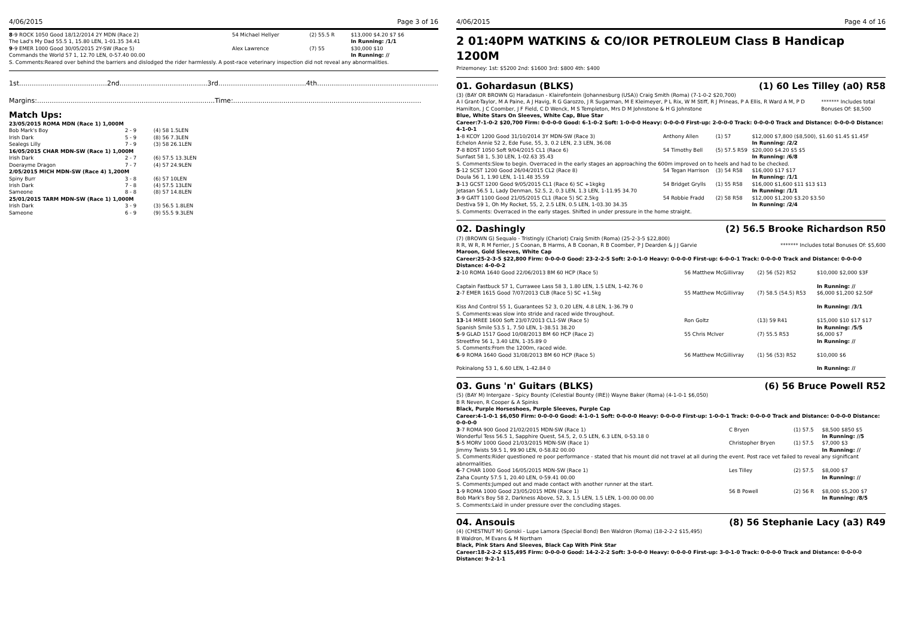4/06/2015 Page 3 of 16
| 8 -9 ROCK 1050 Good 18/12/2014 2Y MDN (Race 2) The Lad's My Dad 55.5 1, 15.80 LEN, 1-01.35 34.41 | 54 Michael Hellyer | (2) 55.5 R | $13,000 $4.20 $7 $6 In Running: /1/1 |
| 9 -9 EMER 1000 Good 30/05/2015 2Y-SW (Race 5) Commands the World 57 1, 12.70 LEN, 0-57.40 00.00 | Alex Lawrence | (7) 55 | $30,000 $10 In Running: // |
| S. Comments:Reared over behind the barriers and dislodged the rider harmlessly. A post-race veterinary inspection did not reveal any abnormalities. | | | |
1st..........................................2nd..........................................3rd..........................................4th..........................................................
Margins:.....................................................................................Time:..........................................................................................
Match Ups:
| 23/05/2015 ROMA MDN (Race 1) 1,000M | | |
| Bob Mark's Boy | 2 - 9 | (4) 58 1.5LEN |
| Irish Dark | 5 - 9 | (8) 56 7.3LEN |
| Sealegs Lilly | 7 - 9 | (3) 58 26.1LEN |
| 16/05/2015 CHAR MDN-SW (Race 1) 1,000M | | |
| Irish Dark | 2 - 7 | (6) 57.5 13.3LEN |
| Doerayme Dragon | 7 - 7 | (4) 57 24.9LEN |
| 2/05/2015 MICH MDN-SW (Race 4) 1,200M | | |
| Spiny Burr | 3 - 8 | (6) 57 10LEN |
| Irish Dark | 7 - 8 | (4) 57.5 13LEN |
| Sameone | 8 - 8 | (8) 57 14.8LEN |
| 25/01/2015 TARM MDN-SW (Race 1) 1,000M | | |
| Irish Dark | 3 - 9 | (3) 56.5 1.8LEN |
| Sameone | 6 - 9 | (9) 55.5 9.3LEN |
4/06/2015 Page 4 of 16
2 01:40PM WATKINS & CO/IOR PETROLEUM Class B Handicap 1200M
Prizemoney: 1st: $5200 2nd: $1600 3rd: $800 4th: $400
01. Gohardasun (BLKS) (1) 60 Les Tilley (a0) R58
(3) (BAY OR BROWN G) Haradasun - Klairefontein (Johannesburg (USA)) Craig Smith (Roma) (7-1-0-2 $20,700)
A I Grant-Taylor, M A Paine, A J Havig, R G Garozzo, J R Sugarman, M E Kleimeyer, P L Rix, W M Stiff, R J Prineas, P A Ellis, R Ward A M, P D Hamilton, J C Coomber, J F Field, C D Wenck, M S Templeton, Mrs D M Johnstone & H G Johnstone ******* Includes total Bonuses Of: $8,500
Blue, White Stars On Sleeves, White Cap, Blue Star
Career:7-1-0-2 $20,700 Firm: 0-0-0-0 Good: 6-1-0-2 Soft: 1-0-0-0 Heavy: 0-0-0-0 First-up: 2-0-0-0 Track: 0-0-0-0 Track and Distance: 0-0-0-0 Distance: 4-1-0-1
| 1 -8 KCOY 1200 Good 31/10/2014 3Y MDN-SW (Race 3) Echelon Annie 52 2, Ede Fuse, 55, 3, 0.2 LEN, 2.3 LEN, 36.08 | Anthony Allen | (1) 57 | $12,000 $7,800 ($8,500), $1.60 $1.45 $1.45F In Running: /2/2 |
| 7 -8 BDST 1050 Soft 9/04/2015 CL1 (Race 6) Sunfast 58 1, 5.30 LEN, 1-02.63 35.43 | 54 Timothy Bell | (5) 57.5 R59 | $20,000 $4.20 $5 $5 In Running: /6/8 |
| S. Comments:Slow to begin. Overraced in the early stages an approaching the 600m improved on to heels and had to be checked. | | | |
| 5 -12 SCST 1200 Good 26/04/2015 CL2 (Race 8) Doula 56 1, 1.90 LEN, 1-11.48 35.59 | 54 Tegan Harrison | (3) 54 R58 | $16,000 $17 $17 In Running: /1/1 |
| 3 -13 GCST 1200 Good 9/05/2015 CL1 (Race 6) SC +1kgkg Jetasan 56.5 1, Lady Denman, 52.5, 2, 0.3 LEN, 1.3 LEN, 1-11.95 34.70 | 54 Bridget Grylls | (1) 55 R58 | $16,000 $1,600 $11 $13 $13 In Running: /1/1 |
| 3 -9 GATT 1100 Good 21/05/2015 CL1 (Race 5) SC 2.5kg Destiva 59 1, Oh My Rocket, 55, 2, 2.5 LEN, 0.5 LEN, 1-03.30 34.35 | 54 Robbie Fradd | (2) 58 R58 | $12,000 $1,200 $3.20 $3.50 In Running: /2/4 |
| S. Comments: Overraced in the early stages. Shifted in under pressure in the home straight. | | | |
02. Dashingly (2) 56.5 Brooke Richardson R50
(7) (BROWN G) Sequalo - Tristingly (Chariot) Craig Smith (Roma) (25-2-3-5 $22,800)
R R, W R, R M Ferrier, J S Coonan, B Harms, A B Coonan, R B Coomber, P J Dearden & J J Garvie ******* Includes total Bonuses Of: $5,600
Maroon, Gold Sleeves, White Cap
Career:25-2-3-5 $22,800 Firm: 0-0-0-0 Good: 23-2-2-5 Soft: 2-0-1-0 Heavy: 0-0-0-0 First-up: 6-0-0-1 Track: 0-0-0-0 Track and Distance: 0-0-0-0 Distance: 4-0-0-2
| 2 -10 ROMA 1640 Good 22/06/2013 BM 60 HCP (Race 5) Captain Fastbuck 57 1, Currawee Lass 58 3, 1.80 LEN, 1.5 LEN, 1-42.76 0 | 56 Matthew McGillivray | (2) 56 (52) R52 | $10,000 $2,000 $3F In Running: // |
| 2 -7 EMER 1615 Good 7/07/2013 CLB (Race 5) SC +1.5kg Kiss And Control 55 1, Guarantees 52 3, 0.20 LEN, 4.8 LEN, 1-36.79 0 | 55 Matthew McGillivray | (7) 58.5 (54.5) R53 | $6,000 $1,200 $2.50F In Running: /3/1 |
| S. Comments:was slow into stride and raced wide throughout. | | | |
| 13 -14 MREE 1600 Soft 23/07/2013 CL1-SW (Race 5) Spanish Smile 53.5 1, 7.50 LEN, 1-38.51 38.20 | Ron Goltz | (13) 59 R41 | $15,000 $10 $17 $17 In Running: /5/5 |
| 5 -9 GLAD 1517 Good 10/08/2013 BM 60 HCP (Race 2) Streetfire 56 1, 3.40 LEN, 1-35.89 0 | 55 Chris McIver | (7) 55.5 R53 | $6,000 $7 In Running: // |
| S. Comments:From the 1200m, raced wide. | | | |
| 6 -9 ROMA 1640 Good 31/08/2013 BM 60 HCP (Race 5) Pokinalong 53 1, 6.60 LEN, 1-42.84 0 | 56 Matthew McGillivray | (1) 56 (53) R52 | $10,000 $6 In Running: // |
03. Guns 'n' Guitars (BLKS) (6) 56 Bruce Powell R52
(5) (BAY M) Intergaze - Spicy Bounty (Celestial Bounty (IRE)) Wayne Baker (Roma) (4-1-0-1 $6,050)
B R Neven, R Cooper & A Spinks
Black, Purple Horseshoes, Purple Sleeves, Purple Cap
Career:4-1-0-1 $6,050 Firm: 0-0-0-0 Good: 4-1-0-1 Soft: 0-0-0-0 Heavy: 0-0-0-0 First-up: 1-0-0-1 Track: 0-0-0-0 Track and Distance: 0-0-0-0 Distance: 0-0-0-0
| 3 -7 ROMA 900 Good 21/02/2015 MDN-SW (Race 1) Wonderful Tess 56.5 1, Sapphire Quest, 54.5, 2, 0.5 LEN, 6.3 LEN, 0-53.18 0 | C Bryen | (1) 57.5 | $8,500 $850 $5 In Running: //5 |
| 5 -5 MORV 1000 Good 21/03/2015 MDN-SW (Race 1) Jimmy Twists 59.5 1, 99.90 LEN, 0-58.82 00.00 | Christopher Bryen | (1) 57.5 | $7,000 $3 In Running: // |
| S. Comments:Rider questioned re poor performance - stated that his mount did not travel at all during the event. Post race vet failed to reveal any significant abnormalities. | | | |
| 6 -7 CHAR 1000 Good 16/05/2015 MDN-SW (Race 1) Zaha County 57.5 1, 20.40 LEN, 0-59.41 00.00 | Les Tilley | (2) 57.5 | $8,000 $7 In Running: // |
| S. Comments:Jumped out and made contact with another runner at the start. | | | |
| 1 -9 ROMA 1000 Good 23/05/2015 MDN (Race 1) Bob Mark's Boy 58 2, Darkness Above, 52, 3, 1.5 LEN, 1.5 LEN, 1-00.00 00.00 | 56 B Powell | (2) 56 R | $8,000 $5,200 $7 In Running: /8/5 |
| S. Comments:Laid in under pressure over the concluding stages. | | | |
04. Ansouis (8) 56 Stephanie Lacy (a3) R49
(4) (CHESTNUT M) Gonski - Lupe Lamora (Special Bond) Ben Waldron (Roma) (18-2-2-2 $15,495)
B Waldron, M Evans & M Northam
Black, Pink Stars And Sleeves, Black Cap With Pink Star
Career:18-2-2-2 $15,495 Firm: 0-0-0-0 Good: 14-2-2-2 Soft: 3-0-0-0 Heavy: 0-0-0-0 First-up: 3-0-1-0 Track: 0-0-0-0 Track and Distance: 0-0-0-0 Distance: 9-2-1-1